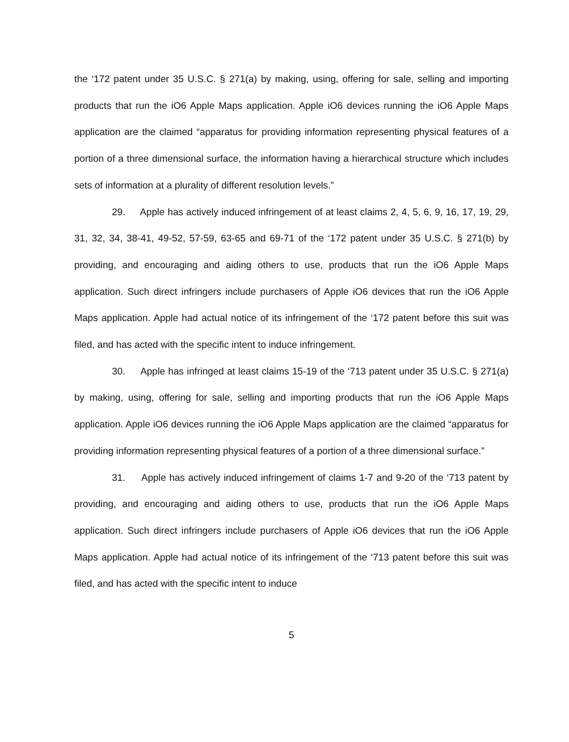the ‘172 patent under 35 U.S.C. § 271(a) by making, using, offering for sale, selling and importing products that run the iO6 Apple Maps application. Apple iO6 devices running the iO6 Apple Maps application are the claimed “apparatus for providing information representing physical features of a portion of a three dimensional surface, the information having a hierarchical structure which includes sets of information at a plurality of different resolution levels.”
29. Apple has actively induced infringement of at least claims 2, 4, 5, 6, 9, 16, 17, 19, 29, 31, 32, 34, 38-41, 49-52, 57-59, 63-65 and 69-71 of the ‘172 patent under 35 U.S.C. § 271(b) by providing, and encouraging and aiding others to use, products that run the iO6 Apple Maps application. Such direct infringers include purchasers of Apple iO6 devices that run the iO6 Apple Maps application. Apple had actual notice of its infringement of the ‘172 patent before this suit was filed, and has acted with the specific intent to induce infringement.
30. Apple has infringed at least claims 15-19 of the ‘713 patent under 35 U.S.C. § 271(a) by making, using, offering for sale, selling and importing products that run the iO6 Apple Maps application. Apple iO6 devices running the iO6 Apple Maps application are the claimed “apparatus for providing information representing physical features of a portion of a three dimensional surface.”
31. Apple has actively induced infringement of claims 1-7 and 9-20 of the ‘713 patent by providing, and encouraging and aiding others to use, products that run the iO6 Apple Maps application. Such direct infringers include purchasers of Apple iO6 devices that run the iO6 Apple Maps application. Apple had actual notice of its infringement of the ‘713 patent before this suit was filed, and has acted with the specific intent to induce
5